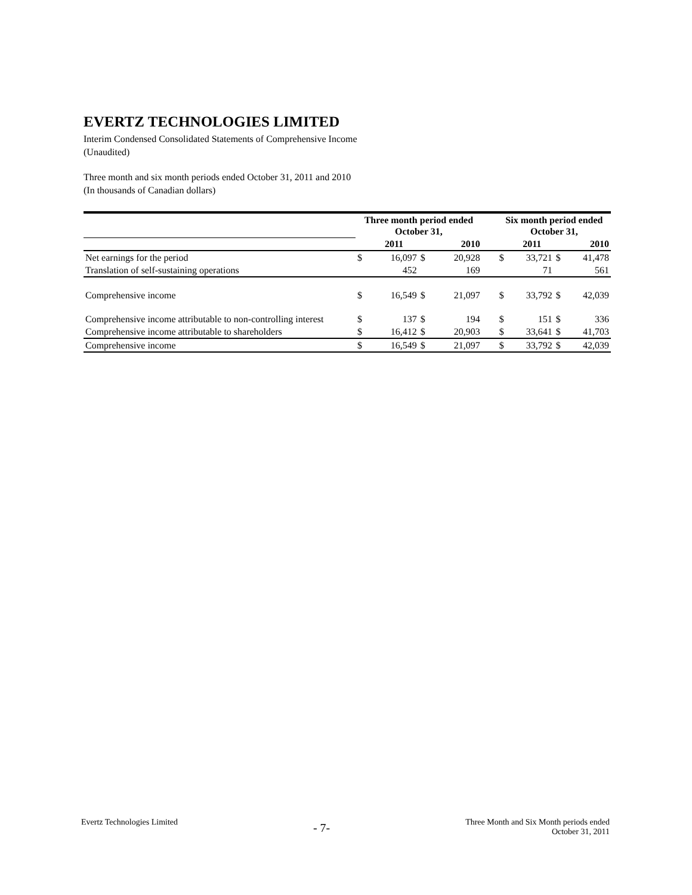EVERTZ TECHNOLOGIES LIMITED
Interim Condensed Consolidated Statements of Comprehensive Income
(Unaudited)
Three month and six month periods ended October 31, 2011 and 2010
(In thousands of Canadian dollars)
| | Three month period ended October 31, | | | | | Six month period ended October 31, | | | |
| --- | --- | --- | --- | --- | --- | --- | --- | --- | --- |
| | | 2011 | | 2010 | | | 2011 | | 2010 |
| Net earnings for the period | $ | 16,097 | $ | 20,928 | | $ | 33,721 | $ | 41,478 |
| Translation of self-sustaining operations | | 452 | | 169 | | | 71 | | 561 |
| Comprehensive income | $ | 16,549 | $ | 21,097 | | $ | 33,792 | $ | 42,039 |
| Comprehensive income attributable to non-controlling interest | $ | 137 | $ | 194 | | $ | 151 | $ | 336 |
| Comprehensive income attributable to shareholders | $ | 16,412 | $ | 20,903 | | $ | 33,641 | $ | 41,703 |
| Comprehensive income | $ | 16,549 | $ | 21,097 | | $ | 33,792 | $ | 42,039 |
Evertz Technologies Limited
- 7-
Three Month and Six Month periods ended
October 31, 2011